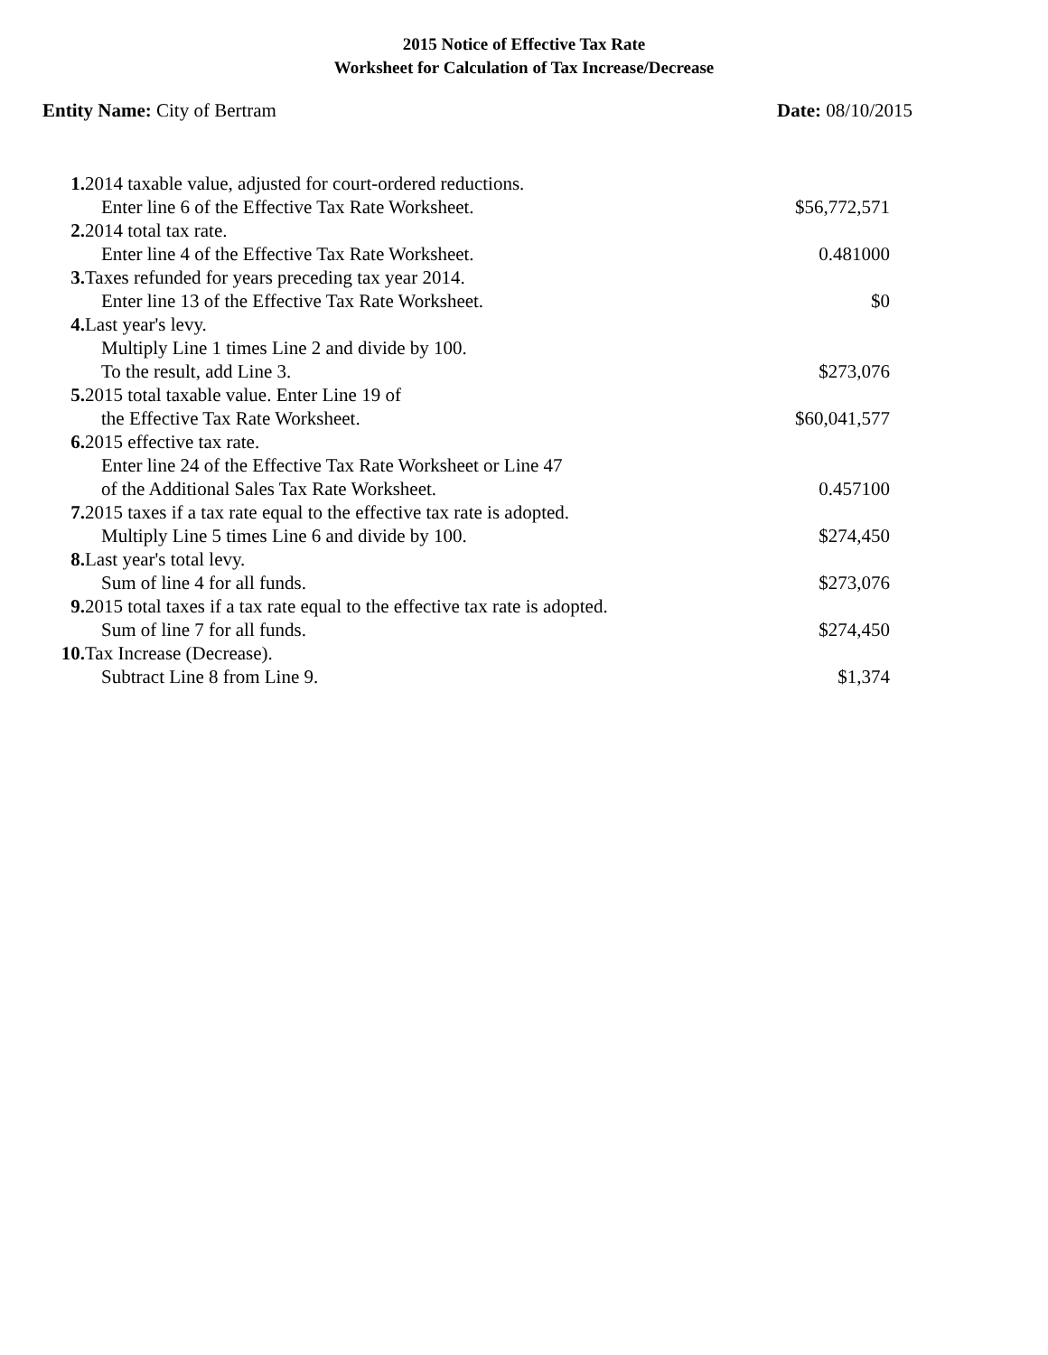2015 Notice of Effective Tax Rate
Worksheet for Calculation of Tax Increase/Decrease
Entity Name: City of Bertram Date: 08/10/2015
| 1. | 2014 taxable value, adjusted for court-ordered reductions. | |
| | Enter line 6 of the Effective Tax Rate Worksheet. | $56,772,571 |
| 2. | 2014 total tax rate. | |
| | Enter line 4 of the Effective Tax Rate Worksheet. | 0.481000 |
| 3. | Taxes refunded for years preceding tax year 2014. | |
| | Enter line 13 of the Effective Tax Rate Worksheet. | $0 |
| 4. | Last year's levy. | |
| | Multiply Line 1 times Line 2 and divide by 100. | |
| | To the result, add Line 3. | $273,076 |
| 5. | 2015 total taxable value. Enter Line 19 of | |
| | the Effective Tax Rate Worksheet. | $60,041,577 |
| 6. | 2015 effective tax rate. | |
| | Enter line 24 of the Effective Tax Rate Worksheet or Line 47 | |
| | of the Additional Sales Tax Rate Worksheet. | 0.457100 |
| 7. | 2015 taxes if a tax rate equal to the effective tax rate is adopted. | |
| | Multiply Line 5 times Line 6 and divide by 100. | $274,450 |
| 8. | Last year's total levy. | |
| | Sum of line 4 for all funds. | $273,076 |
| 9. | 2015 total taxes if a tax rate equal to the effective tax rate is adopted. | |
| | Sum of line 7 for all funds. | $274,450 |
| 10. | Tax Increase (Decrease). | |
| | Subtract Line 8 from Line 9. | $1,374 |